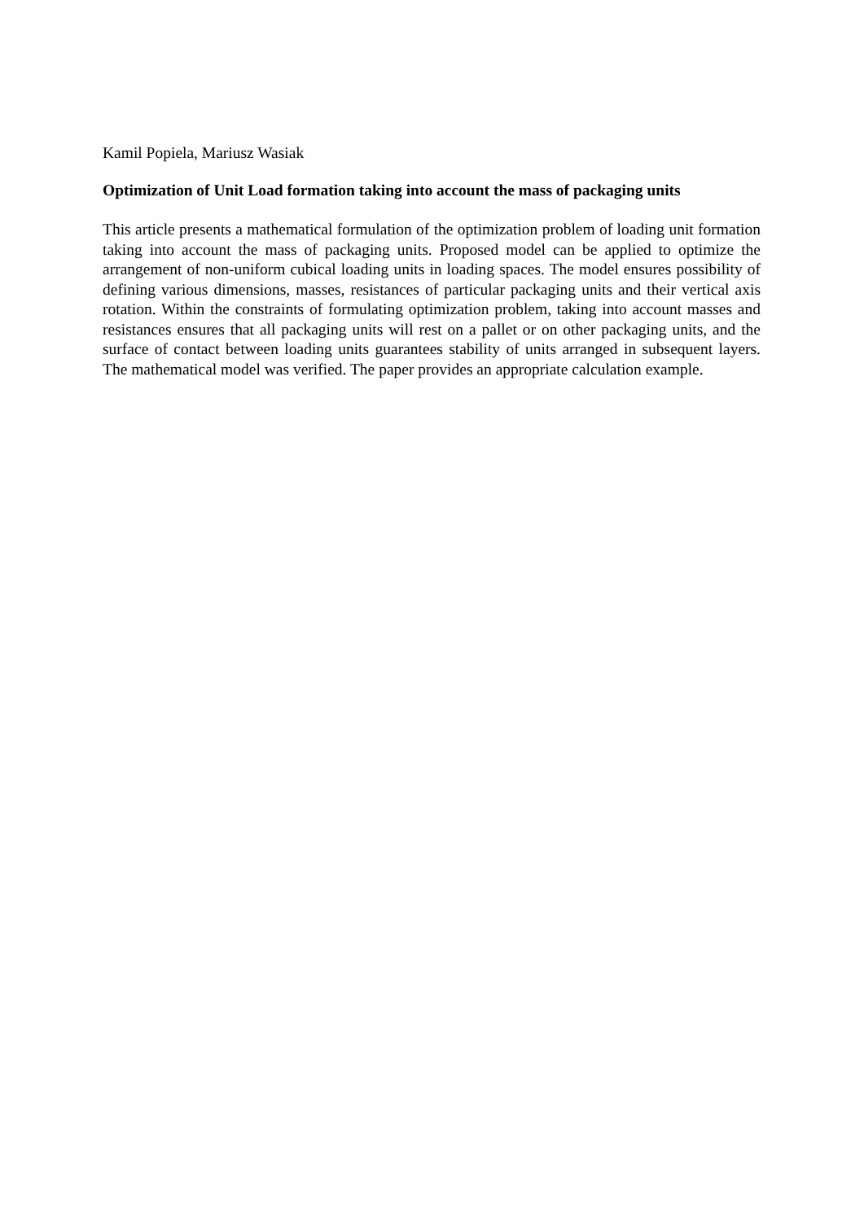Kamil Popiela, Mariusz Wasiak
Optimization of Unit Load formation taking into account the mass of packaging units
This article presents a mathematical formulation of the optimization problem of loading unit formation taking into account the mass of packaging units. Proposed model can be applied to optimize the arrangement of non-uniform cubical loading units in loading spaces. The model ensures possibility of defining various dimensions, masses, resistances of particular packaging units and their vertical axis rotation. Within the constraints of formulating optimization problem, taking into account masses and resistances ensures that all packaging units will rest on a pallet or on other packaging units, and the surface of contact between loading units guarantees stability of units arranged in subsequent layers. The mathematical model was verified. The paper provides an appropriate calculation example.